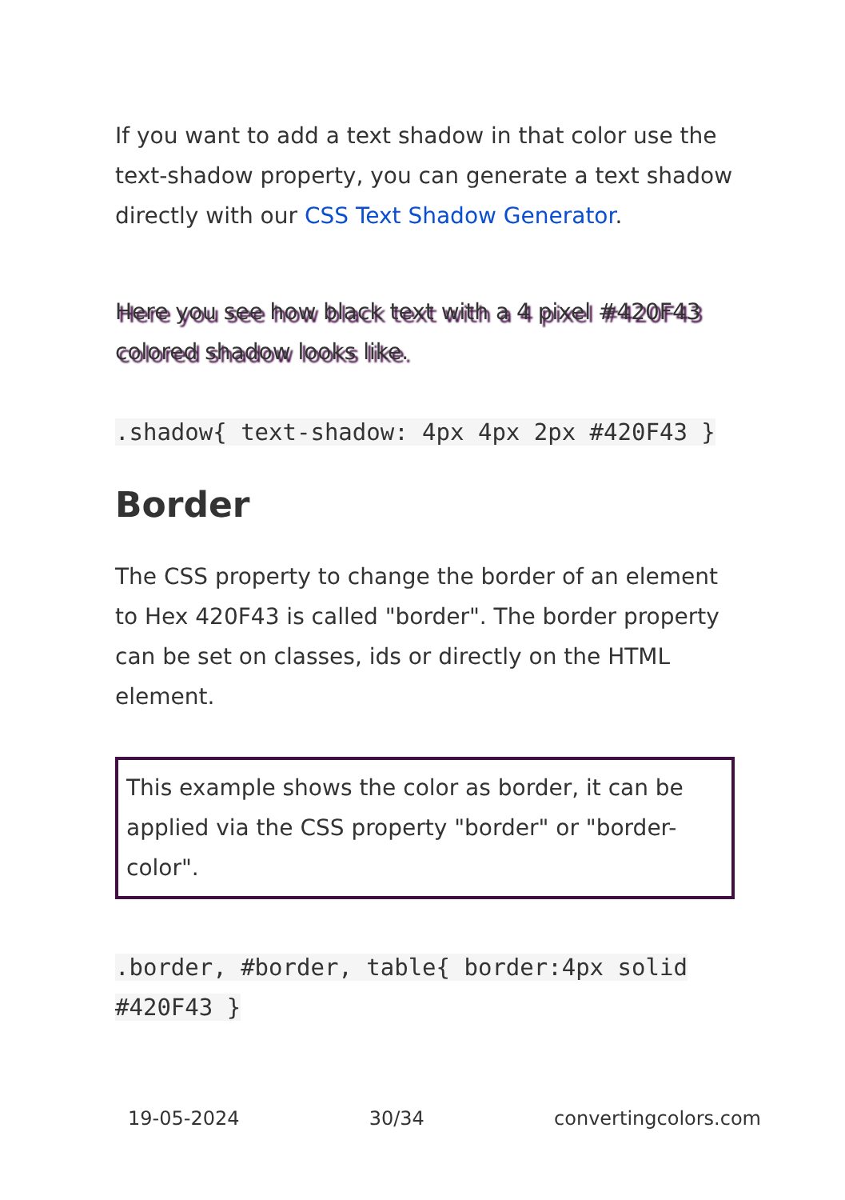If you want to add a text shadow in that color use the text-shadow property, you can generate a text shadow directly with our CSS Text Shadow Generator.
Here you see how black text with a 4 pixel #420F43 colored shadow looks like.
.shadow{ text-shadow: 4px 4px 2px #420F43 }
Border
The CSS property to change the border of an element to Hex 420F43 is called "border". The border property can be set on classes, ids or directly on the HTML element.
This example shows the color as border, it can be applied via the CSS property "border" or "border-color".
.border, #border, table{ border:4px solid #420F43 }
19-05-2024 30/34 convertingcolors.com